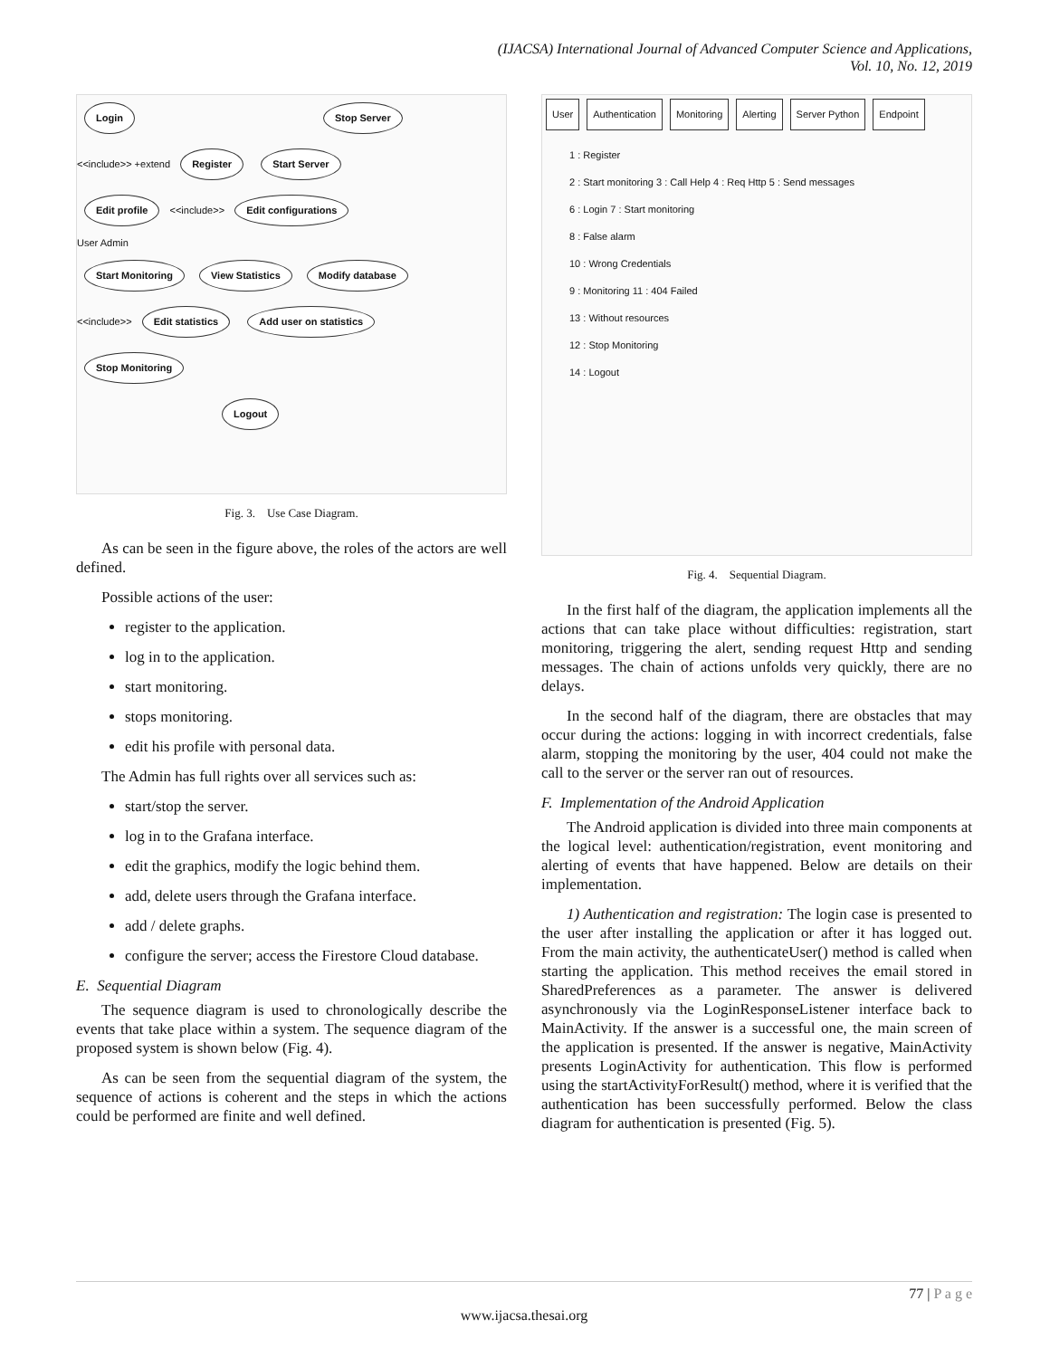(IJACSA) International Journal of Advanced Computer Science and Applications,
Vol. 10, No. 12, 2019
Login Stop Server
<<include>> +extend Register Start Server
Edit profile <<include>> Edit configurations
User Admin
Start Monitoring View Statistics Modify database
<<include>> Edit statistics Add user on statistics
Stop Monitoring
Logout
Fig. 3. Use Case Diagram.
As can be seen in the figure above, the roles of the actors are well defined.
Possible actions of the user:
register to the application.
log in to the application.
start monitoring.
stops monitoring.
edit his profile with personal data.
The Admin has full rights over all services such as:
start/stop the server.
log in to the Grafana interface.
edit the graphics, modify the logic behind them.
add, delete users through the Grafana interface.
add / delete graphs.
configure the server; access the Firestore Cloud database.
E. Sequential Diagram
The sequence diagram is used to chronologically describe the events that take place within a system. The sequence diagram of the proposed system is shown below (Fig. 4).
As can be seen from the sequential diagram of the system, the sequence of actions is coherent and the steps in which the actions could be performed are finite and well defined.
User Authentication Monitoring Alerting Server Python Endpoint
1 : Register
2 : Start monitoring 3 : Call Help 4 : Req Http 5 : Send messages
6 : Login 7 : Start monitoring
8 : False alarm
10 : Wrong Credentials
9 : Monitoring 11 : 404 Failed
13 : Without resources
12 : Stop Monitoring
14 : Logout
Fig. 4. Sequential Diagram.
In the first half of the diagram, the application implements all the actions that can take place without difficulties: registration, start monitoring, triggering the alert, sending request Http and sending messages. The chain of actions unfolds very quickly, there are no delays.
In the second half of the diagram, there are obstacles that may occur during the actions: logging in with incorrect credentials, false alarm, stopping the monitoring by the user, 404 could not make the call to the server or the server ran out of resources.
F. Implementation of the Android Application
The Android application is divided into three main components at the logical level: authentication/registration, event monitoring and alerting of events that have happened. Below are details on their implementation.
1) Authentication and registration: The login case is presented to the user after installing the application or after it has logged out. From the main activity, the authenticateUser() method is called when starting the application. This method receives the email stored in SharedPreferences as a parameter. The answer is delivered asynchronously via the LoginResponseListener interface back to MainActivity. If the answer is a successful one, the main screen of the application is presented. If the answer is negative, MainActivity presents LoginActivity for authentication. This flow is performed using the startActivityForResult() method, where it is verified that the authentication has been successfully performed. Below the class diagram for authentication is presented (Fig. 5).
77 | P a g e
www.ijacsa.thesai.org